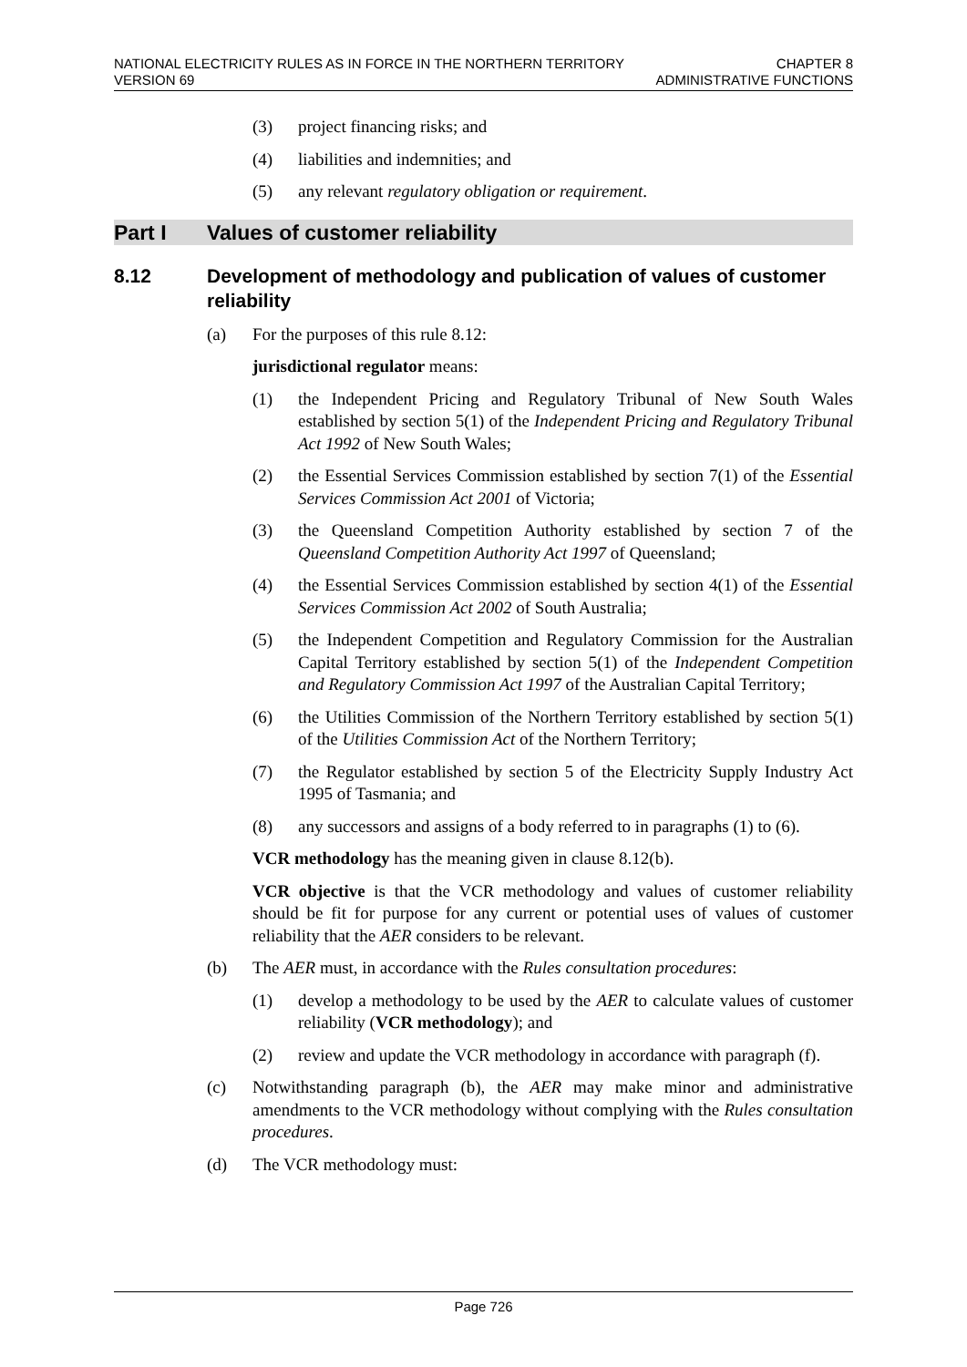NATIONAL ELECTRICITY RULES AS IN FORCE IN THE NORTHERN TERRITORY
VERSION 69
CHAPTER 8
ADMINISTRATIVE FUNCTIONS
(3) project financing risks; and
(4) liabilities and indemnities; and
(5) any relevant regulatory obligation or requirement.
Part I Values of customer reliability
8.12 Development of methodology and publication of values of customer reliability
(a) For the purposes of this rule 8.12:
jurisdictional regulator means:
(1) the Independent Pricing and Regulatory Tribunal of New South Wales established by section 5(1) of the Independent Pricing and Regulatory Tribunal Act 1992 of New South Wales;
(2) the Essential Services Commission established by section 7(1) of the Essential Services Commission Act 2001 of Victoria;
(3) the Queensland Competition Authority established by section 7 of the Queensland Competition Authority Act 1997 of Queensland;
(4) the Essential Services Commission established by section 4(1) of the Essential Services Commission Act 2002 of South Australia;
(5) the Independent Competition and Regulatory Commission for the Australian Capital Territory established by section 5(1) of the Independent Competition and Regulatory Commission Act 1997 of the Australian Capital Territory;
(6) the Utilities Commission of the Northern Territory established by section 5(1) of the Utilities Commission Act of the Northern Territory;
(7) the Regulator established by section 5 of the Electricity Supply Industry Act 1995 of Tasmania; and
(8) any successors and assigns of a body referred to in paragraphs (1) to (6).
VCR methodology has the meaning given in clause 8.12(b).
VCR objective is that the VCR methodology and values of customer reliability should be fit for purpose for any current or potential uses of values of customer reliability that the AER considers to be relevant.
(b) The AER must, in accordance with the Rules consultation procedures:
(1) develop a methodology to be used by the AER to calculate values of customer reliability (VCR methodology); and
(2) review and update the VCR methodology in accordance with paragraph (f).
(c) Notwithstanding paragraph (b), the AER may make minor and administrative amendments to the VCR methodology without complying with the Rules consultation procedures.
(d) The VCR methodology must:
Page 726